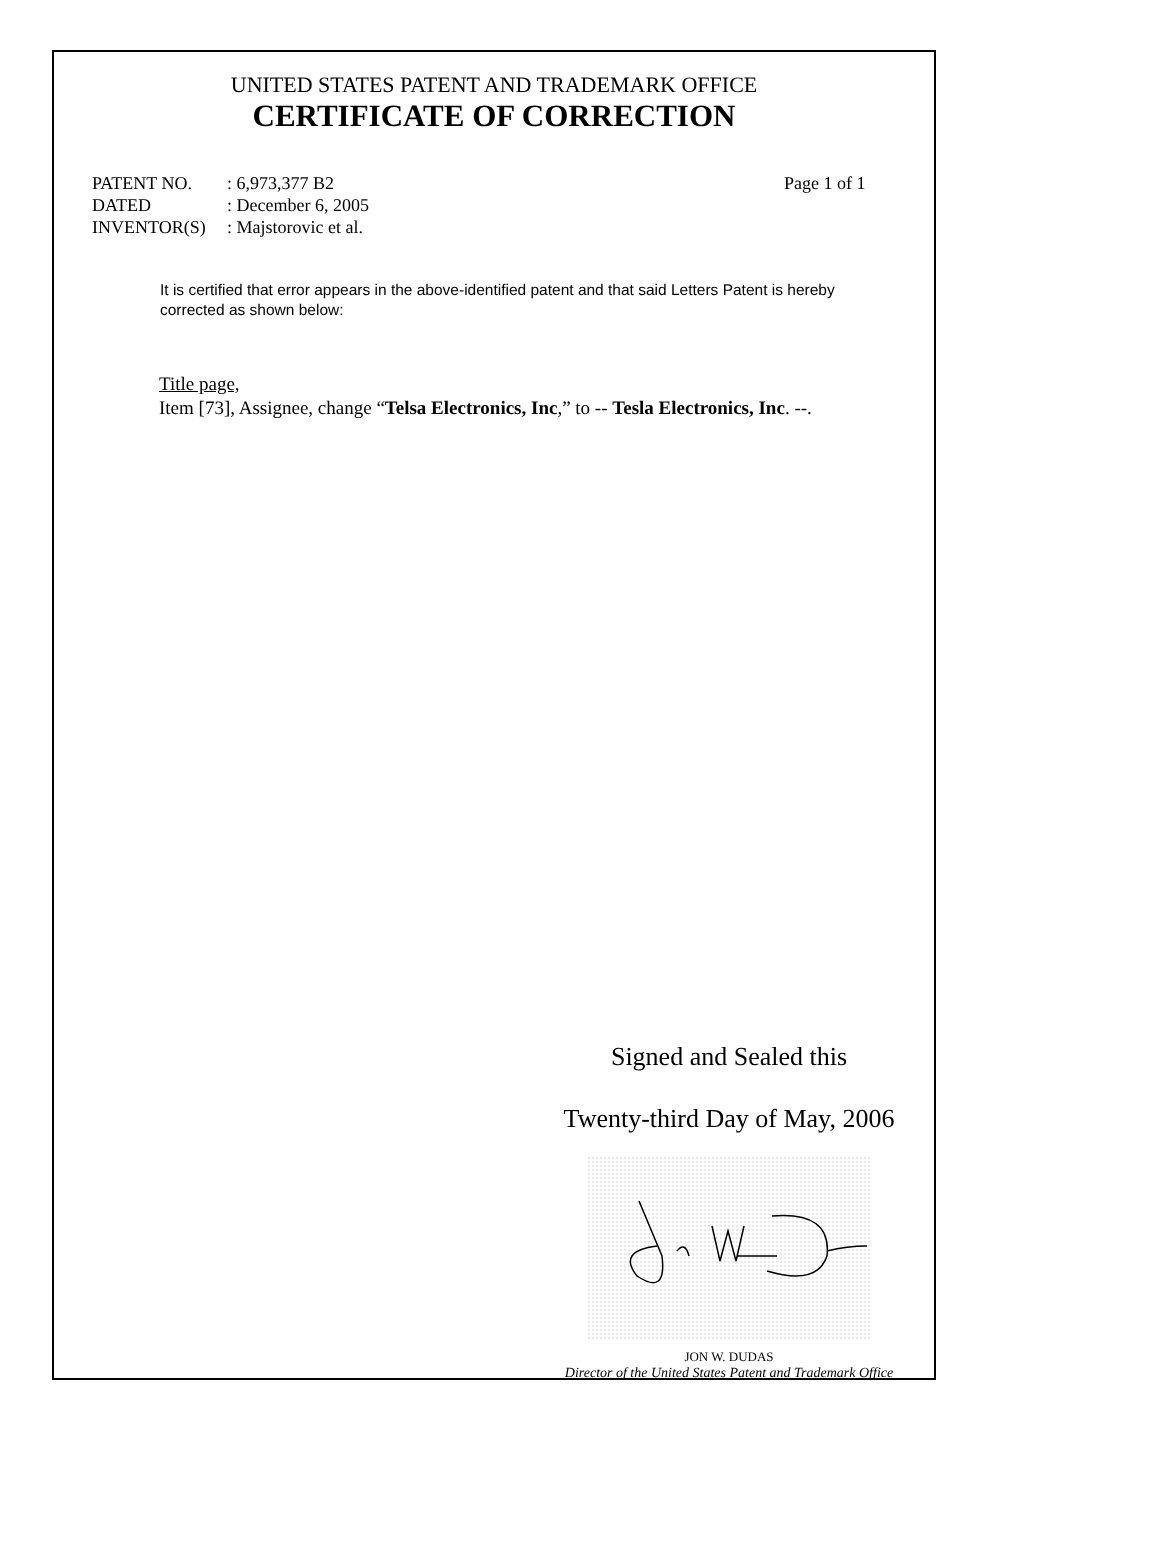UNITED STATES PATENT AND TRADEMARK OFFICE
CERTIFICATE OF CORRECTION
PATENT NO.
DATED
INVENTOR(S)
: 6,973,377 B2
: December 6, 2005
: Majstorovic et al.
Page 1 of 1
It is certified that error appears in the above-identified patent and that said Letters Patent is hereby corrected as shown below:
Title page,
Item [73], Assignee, change “Telsa Electronics, Inc,” to -- Tesla Electronics, Inc. --.
Signed and Sealed this
Twenty-third Day of May, 2006
JON W. DUDAS
Director of the United States Patent and Trademark Office